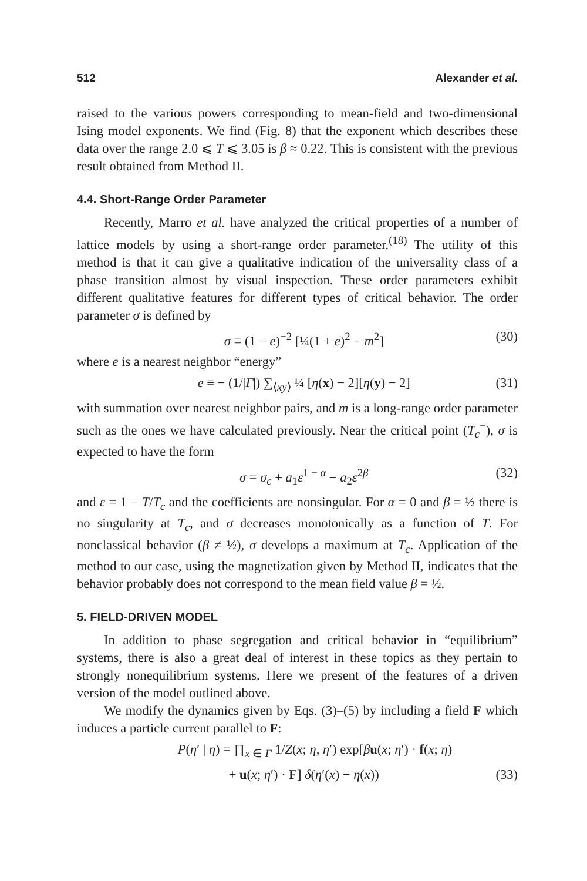512 Alexander et al.
raised to the various powers corresponding to mean-field and two-dimensional Ising model exponents. We find (Fig. 8) that the exponent which describes these data over the range 2.0 ⩽ T ⩽ 3.05 is β ≈ 0.22. This is consistent with the previous result obtained from Method II.
4.4. Short-Range Order Parameter
Recently, Marro et al. have analyzed the critical properties of a number of lattice models by using a short-range order parameter.<sup>(18)</sup> The utility of this method is that it can give a qualitative indication of the universality class of a phase transition almost by visual inspection. These order parameters exhibit different qualitative features for different types of critical behavior. The order parameter σ is defined by
σ ≡ (1 − e)<sup>−2</sup> [¼(1 + e)<sup>2</sup> − m<sup>2</sup>] (30)
where e is a nearest neighbor “energy”
e ≡ − (1/|Γ|) ∑<sub>⟨xy⟩</sub> ¼ [η(x) − 2][η(y) − 2] (31)
with summation over nearest neighbor pairs, and m is a long-range order parameter such as the ones we have calculated previously. Near the critical point (T<sub>c</sub><sup>−</sup>), σ is expected to have the form
σ = σ<sub>c</sub> + a<sub>1</sub>ε<sup>1 − α</sup> − a<sub>2</sub>ε<sup>2β</sup> (32)
and ε = 1 − T/T<sub>c</sub> and the coefficients are nonsingular. For α = 0 and β = ½ there is no singularity at T<sub>c</sub>, and σ decreases monotonically as a function of T. For nonclassical behavior (β ≠ ½), σ develops a maximum at T<sub>c</sub>. Application of the method to our case, using the magnetization given by Method II, indicates that the behavior probably does not correspond to the mean field value β = ½.
5. FIELD-DRIVEN MODEL
In addition to phase segregation and critical behavior in “equilibrium” systems, there is also a great deal of interest in these topics as they pertain to strongly nonequilibrium systems. Here we present of the features of a driven version of the model outlined above.
We modify the dynamics given by Eqs. (3)–(5) by including a field F which induces a particle current parallel to F:
P(η′ | η) = ∏<sub>x ∈ Γ</sub> 1/Z(x; η, η′) exp[βu(x; η′) · f(x; η)
+ u(x; η′) · F] δ(η′(x) − η(x)) (33)